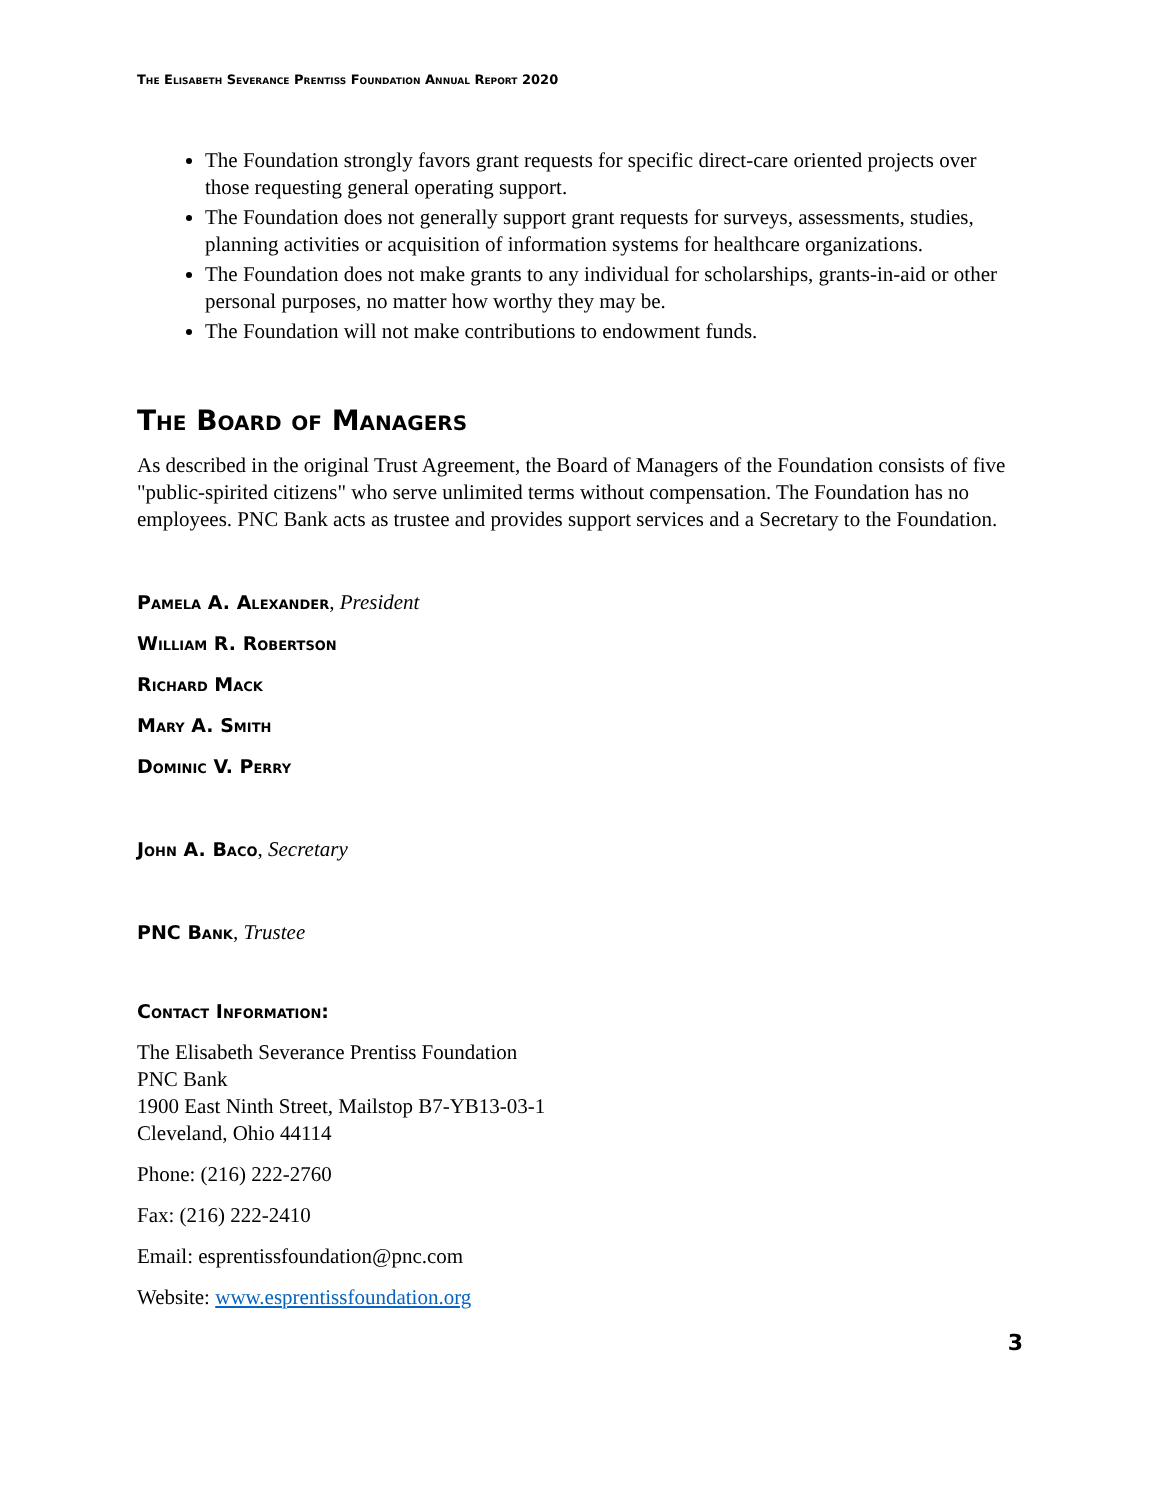The Elisabeth Severance Prentiss Foundation Annual Report 2020
The Foundation strongly favors grant requests for specific direct-care oriented projects over those requesting general operating support.
The Foundation does not generally support grant requests for surveys, assessments, studies, planning activities or acquisition of information systems for healthcare organizations.
The Foundation does not make grants to any individual for scholarships, grants-in-aid or other personal purposes, no matter how worthy they may be.
The Foundation will not make contributions to endowment funds.
The Board of Managers
As described in the original Trust Agreement, the Board of Managers of the Foundation consists of five "public-spirited citizens" who serve unlimited terms without compensation. The Foundation has no employees. PNC Bank acts as trustee and provides support services and a Secretary to the Foundation.
Pamela A. Alexander, President
William R. Robertson
Richard Mack
Mary A. Smith
Dominic V. Perry
John A. Baco, Secretary
PNC Bank, Trustee
Contact Information:
The Elisabeth Severance Prentiss Foundation
PNC Bank
1900 East Ninth Street, Mailstop B7-YB13-03-1
Cleveland, Ohio 44114
Phone: (216) 222-2760
Fax: (216) 222-2410
Email: esprentissfoundation@pnc.com
Website: www.esprentissfoundation.org
3